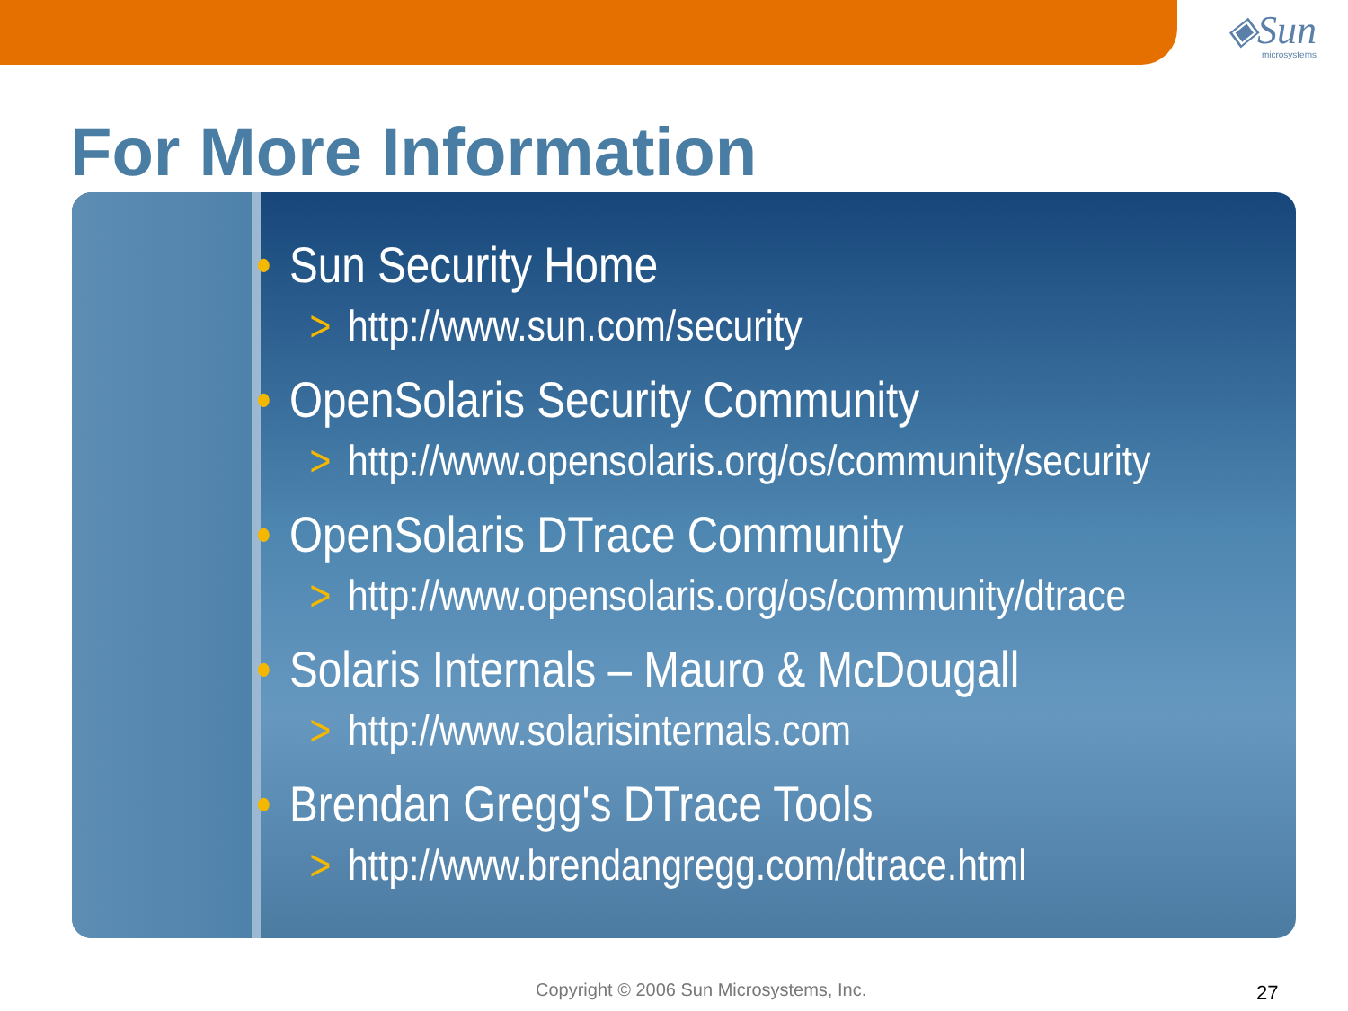◈Sun
microsystems
For More Information
• Sun Security Home
> http://www.sun.com/security
• OpenSolaris Security Community
> http://www.opensolaris.org/os/community/security
• OpenSolaris DTrace Community
> http://www.opensolaris.org/os/community/dtrace
• Solaris Internals – Mauro & McDougall
> http://www.solarisinternals.com
• Brendan Gregg's DTrace Tools
> http://www.brendangregg.com/dtrace.html
Copyright © 2006 Sun Microsystems, Inc.
27